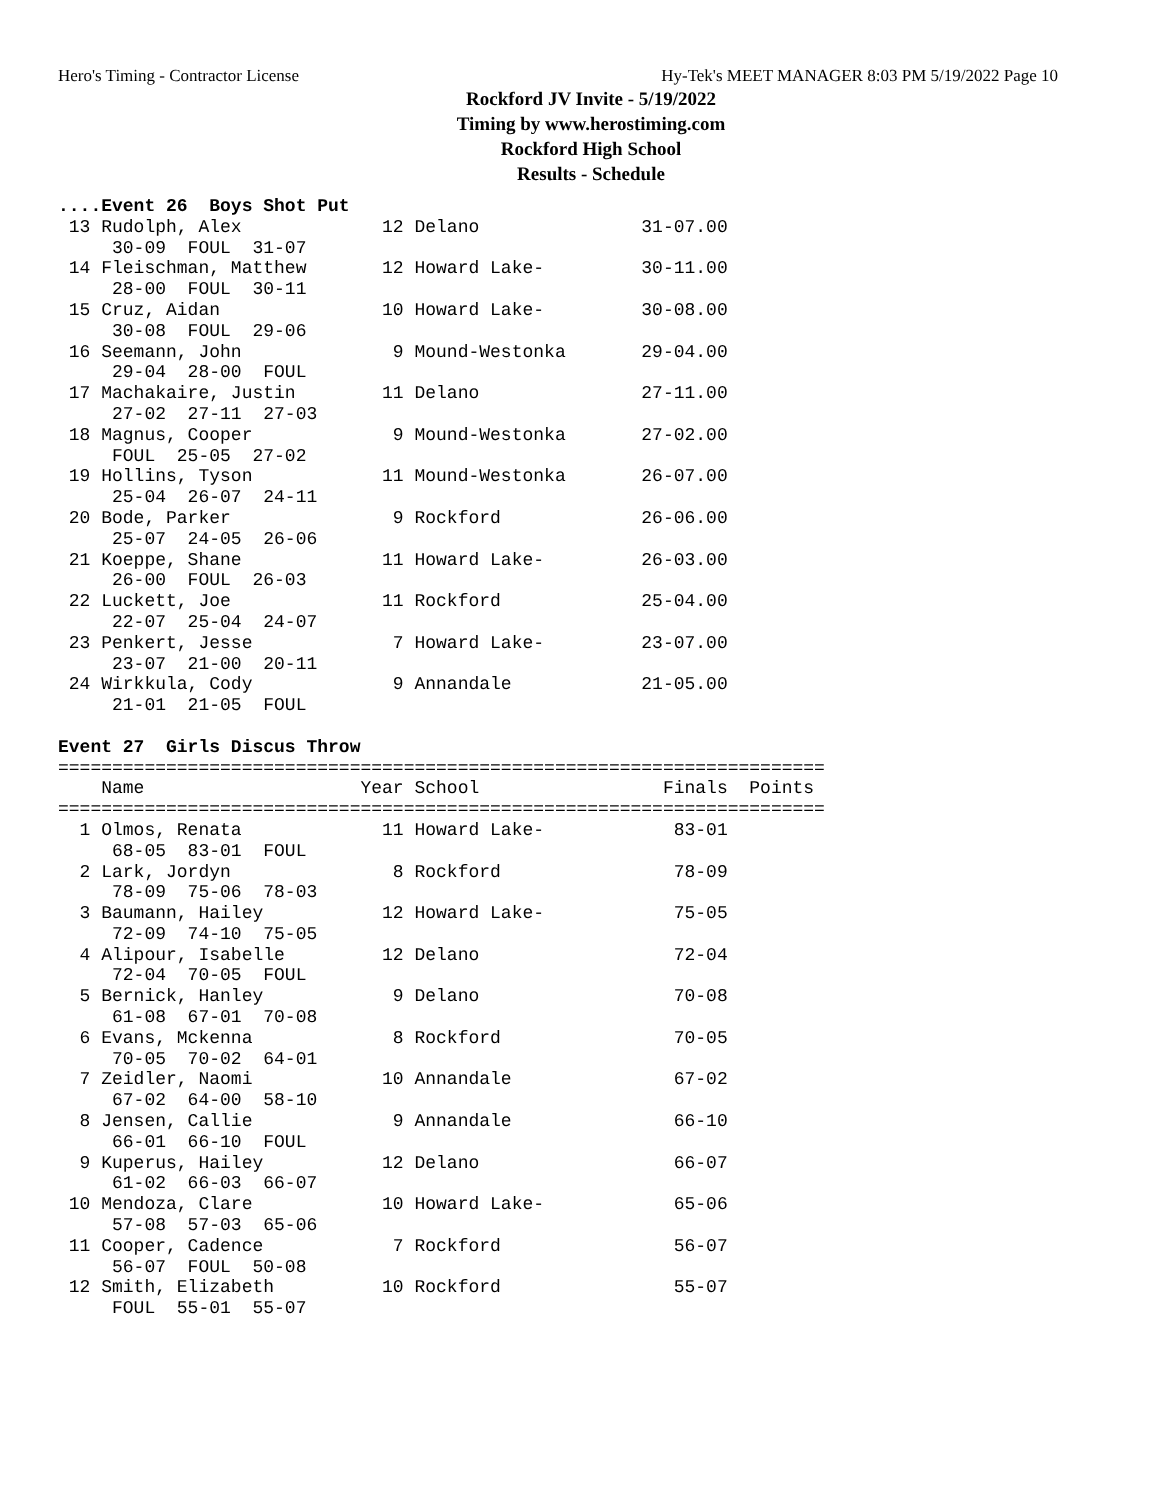Hero's Timing - Contractor License Hy-Tek's MEET MANAGER 8:03 PM 5/19/2022 Page 10
Rockford JV Invite - 5/19/2022
Timing by www.herostiming.com
Rockford High School
Results - Schedule
....Event 26  Boys Shot Put
 13 Rudolph, Alex             12 Delano               31-07.00
     30-09  FOUL  31-07
 14 Fleischman, Matthew       12 Howard Lake-         30-11.00
     28-00  FOUL  30-11
 15 Cruz, Aidan               10 Howard Lake-         30-08.00
     30-08  FOUL  29-06
 16 Seemann, John              9 Mound-Westonka       29-04.00
     29-04  28-00  FOUL
 17 Machakaire, Justin        11 Delano               27-11.00
     27-02  27-11  27-03
 18 Magnus, Cooper             9 Mound-Westonka       27-02.00
     FOUL  25-05  27-02
 19 Hollins, Tyson            11 Mound-Westonka       26-07.00
     25-04  26-07  24-11
 20 Bode, Parker               9 Rockford             26-06.00
     25-07  24-05  26-06
 21 Koeppe, Shane             11 Howard Lake-         26-03.00
     26-00  FOUL  26-03
 22 Luckett, Joe              11 Rockford             25-04.00
     22-07  25-04  24-07
 23 Penkert, Jesse             7 Howard Lake-         23-07.00
     23-07  21-00  20-11
 24 Wirkkula, Cody             9 Annandale            21-05.00
     21-01  21-05  FOUL

Event 27  Girls Discus Throw
=======================================================================
    Name                    Year School                 Finals  Points
=======================================================================
  1 Olmos, Renata             11 Howard Lake-            83-01
     68-05  83-01  FOUL
  2 Lark, Jordyn               8 Rockford                78-09
     78-09  75-06  78-03
  3 Baumann, Hailey           12 Howard Lake-            75-05
     72-09  74-10  75-05
  4 Alipour, Isabelle         12 Delano                  72-04
     72-04  70-05  FOUL
  5 Bernick, Hanley            9 Delano                  70-08
     61-08  67-01  70-08
  6 Evans, Mckenna             8 Rockford                70-05
     70-05  70-02  64-01
  7 Zeidler, Naomi            10 Annandale               67-02
     67-02  64-00  58-10
  8 Jensen, Callie             9 Annandale               66-10
     66-01  66-10  FOUL
  9 Kuperus, Hailey           12 Delano                  66-07
     61-02  66-03  66-07
 10 Mendoza, Clare            10 Howard Lake-            65-06
     57-08  57-03  65-06
 11 Cooper, Cadence            7 Rockford                56-07
     56-07  FOUL  50-08
 12 Smith, Elizabeth          10 Rockford                55-07
     FOUL  55-01  55-07